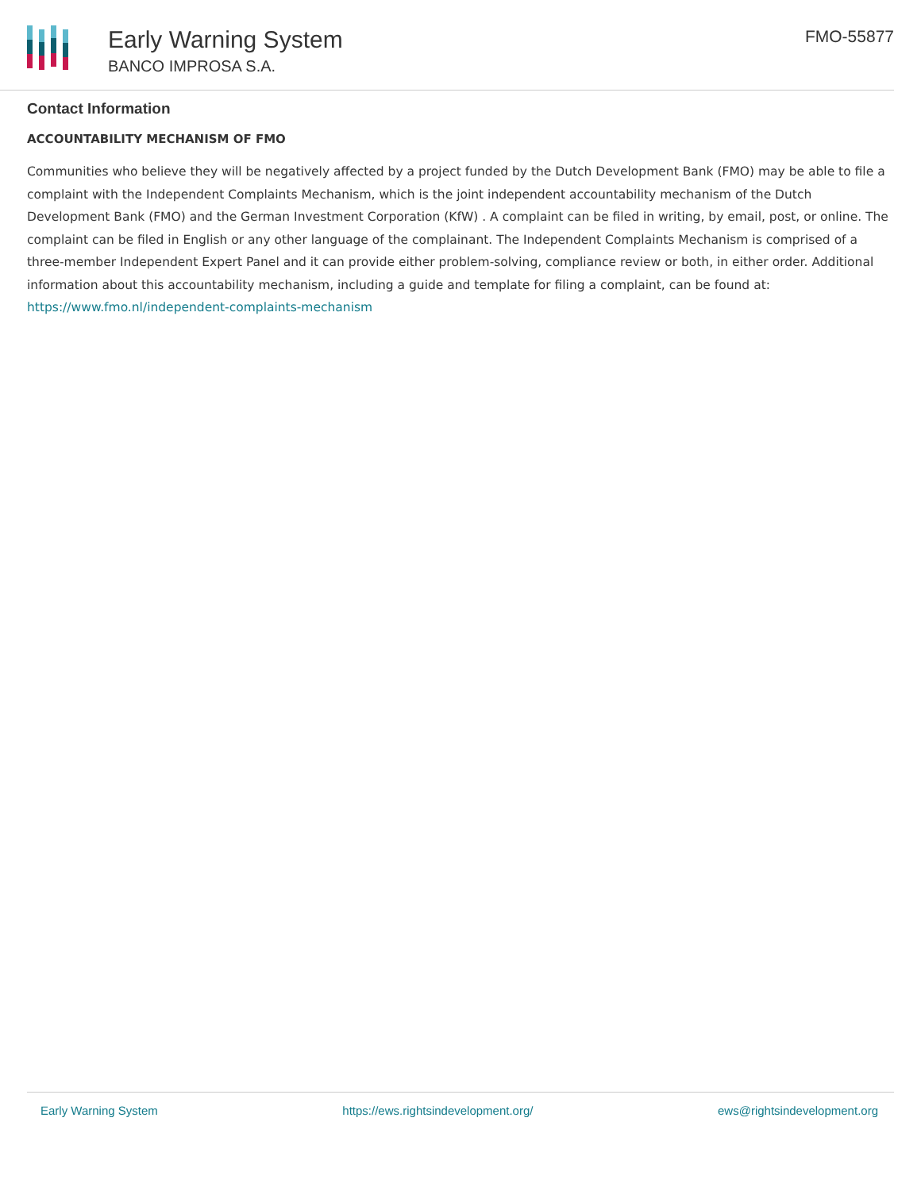Early Warning System
BANCO IMPROSA S.A.
FMO-55877
Contact Information
ACCOUNTABILITY MECHANISM OF FMO
Communities who believe they will be negatively affected by a project funded by the Dutch Development Bank (FMO) may be able to file a complaint with the Independent Complaints Mechanism, which is the joint independent accountability mechanism of the Dutch Development Bank (FMO) and the German Investment Corporation (KfW) . A complaint can be filed in writing, by email, post, or online. The complaint can be filed in English or any other language of the complainant. The Independent Complaints Mechanism is comprised of a three-member Independent Expert Panel and it can provide either problem-solving, compliance review or both, in either order. Additional information about this accountability mechanism, including a guide and template for filing a complaint, can be found at: https://www.fmo.nl/independent-complaints-mechanism
Early Warning System https://ews.rightsindevelopment.org/ ews@rightsindevelopment.org